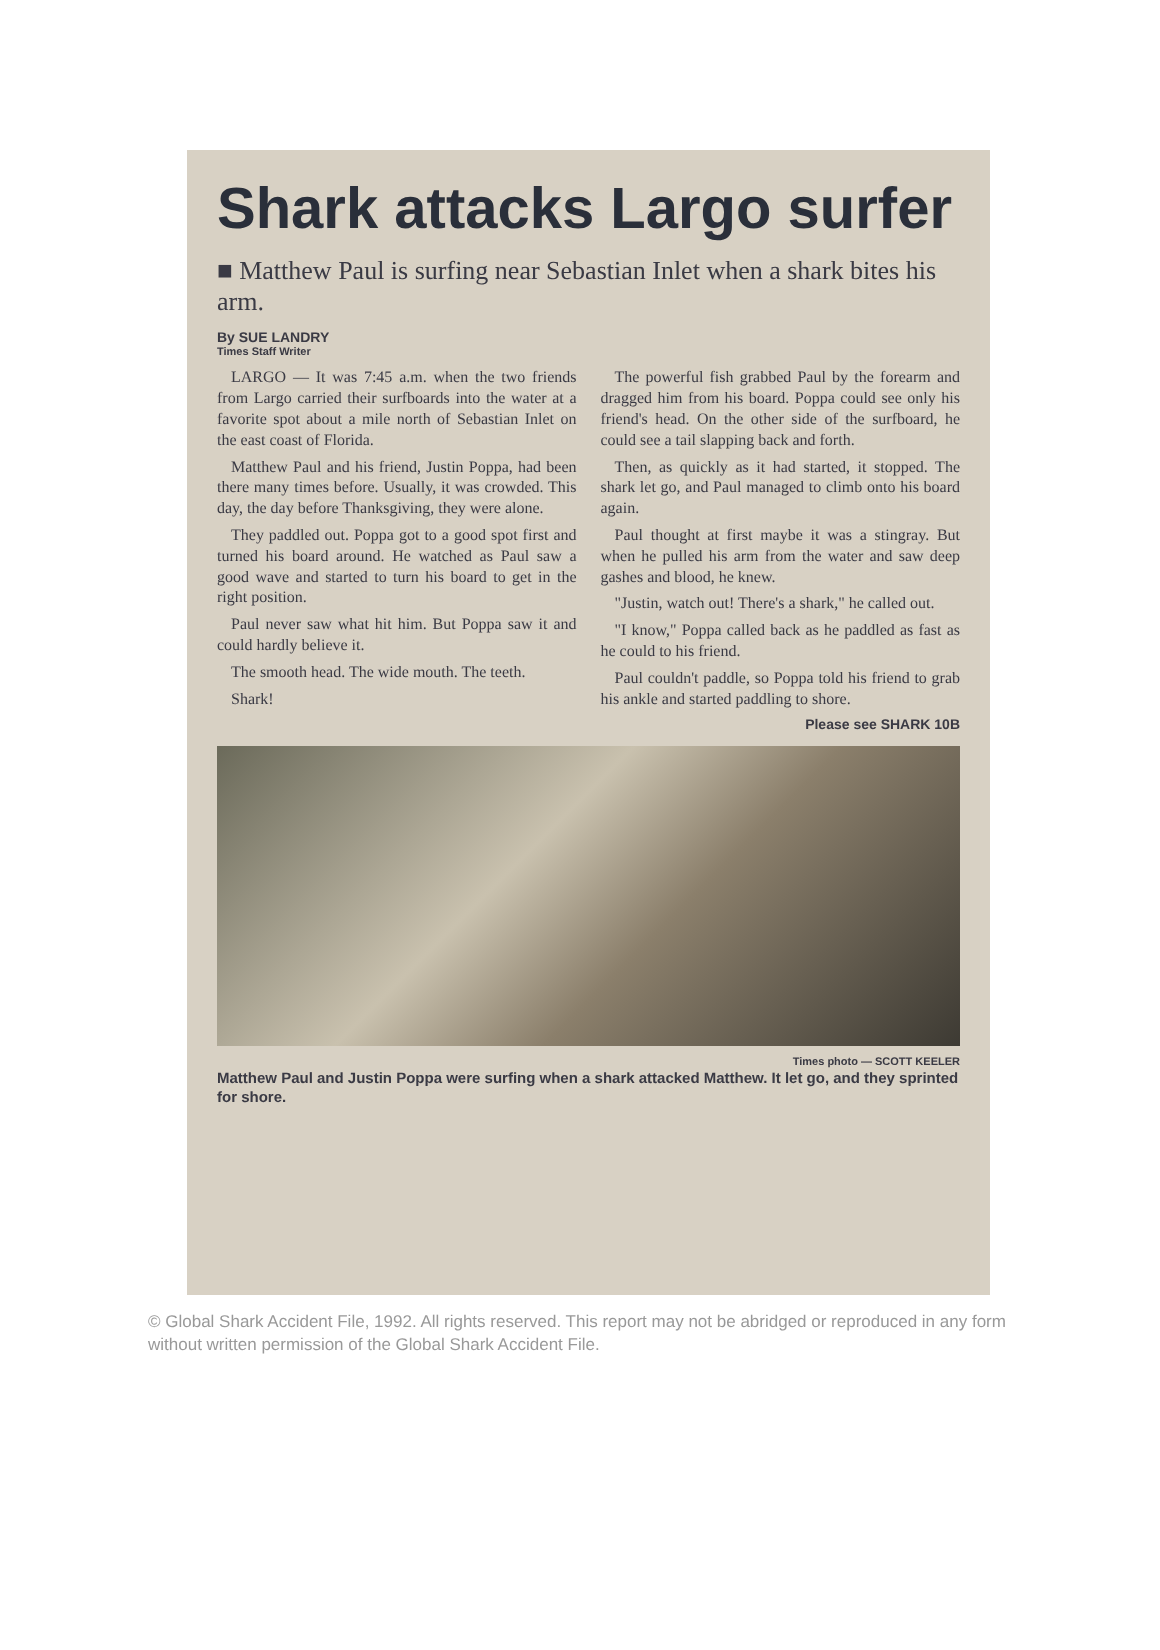Shark attacks Largo surfer
■ Matthew Paul is surfing near Sebastian Inlet when a shark bites his arm.
By SUE LANDRY
Times Staff Writer
LARGO — It was 7:45 a.m. when the two friends from Largo carried their surfboards into the water at a favorite spot about a mile north of Sebastian Inlet on the east coast of Florida.
Matthew Paul and his friend, Justin Poppa, had been there many times before. Usually, it was crowded. This day, the day before Thanksgiving, they were alone.
They paddled out. Poppa got to a good spot first and turned his board around. He watched as Paul saw a good wave and started to turn his board to get in the right position.
Paul never saw what hit him. But Poppa saw it and could hardly believe it.
The smooth head. The wide mouth. The teeth.
Shark!
The powerful fish grabbed Paul by the forearm and dragged him from his board. Poppa could see only his friend's head. On the other side of the surfboard, he could see a tail slapping back and forth.
Then, as quickly as it had started, it stopped. The shark let go, and Paul managed to climb onto his board again.
Paul thought at first maybe it was a stingray. But when he pulled his arm from the water and saw deep gashes and blood, he knew.
"Justin, watch out! There's a shark," he called out.
"I know," Poppa called back as he paddled as fast as he could to his friend.
Paul couldn't paddle, so Poppa told his friend to grab his ankle and started paddling to shore.
Please see SHARK 10B
Times photo — SCOTT KEELER
Matthew Paul and Justin Poppa were surfing when a shark attacked Matthew. It let go, and they sprinted for shore.
© Global Shark Accident File, 1992. All rights reserved. This report may not be abridged or reproduced in any form without written permission of the Global Shark Accident File.